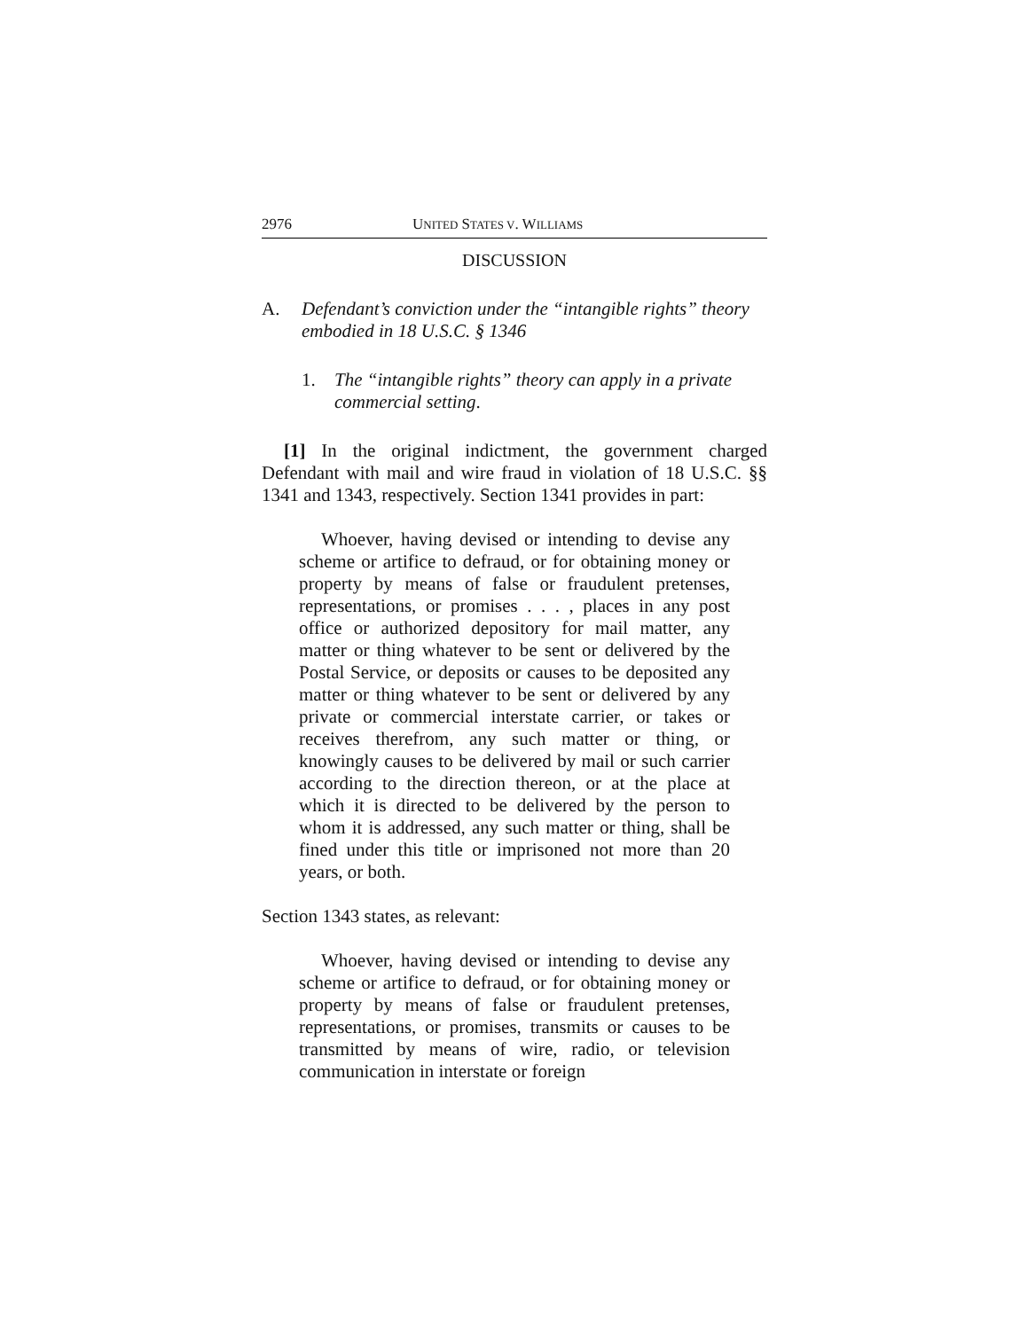2976 UNITED STATES V. WILLIAMS
DISCUSSION
A. Defendant’s conviction under the “intangible rights” theory embodied in 18 U.S.C. § 1346
1. The “intangible rights” theory can apply in a private commercial setting.
[1] In the original indictment, the government charged Defendant with mail and wire fraud in violation of 18 U.S.C. §§ 1341 and 1343, respectively. Section 1341 provides in part:
Whoever, having devised or intending to devise any scheme or artifice to defraud, or for obtaining money or property by means of false or fraudulent pretenses, representations, or promises . . . , places in any post office or authorized depository for mail matter, any matter or thing whatever to be sent or delivered by the Postal Service, or deposits or causes to be deposited any matter or thing whatever to be sent or delivered by any private or commercial interstate carrier, or takes or receives therefrom, any such matter or thing, or knowingly causes to be delivered by mail or such carrier according to the direction thereon, or at the place at which it is directed to be delivered by the person to whom it is addressed, any such matter or thing, shall be fined under this title or imprisoned not more than 20 years, or both.
Section 1343 states, as relevant:
Whoever, having devised or intending to devise any scheme or artifice to defraud, or for obtaining money or property by means of false or fraudulent pretenses, representations, or promises, transmits or causes to be transmitted by means of wire, radio, or television communication in interstate or foreign